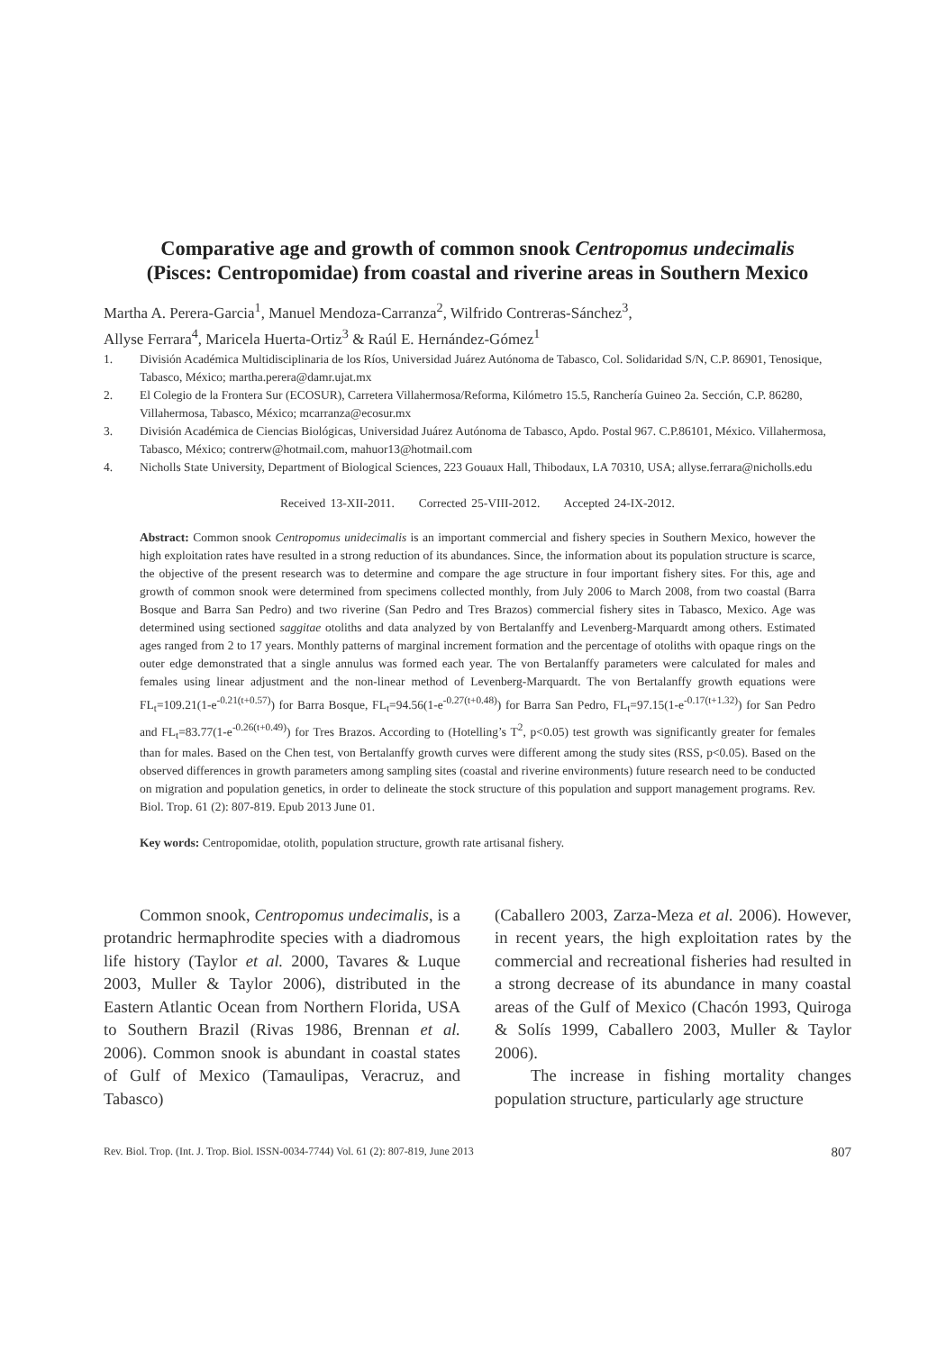Comparative age and growth of common snook Centropomus undecimalis
(Pisces: Centropomidae) from coastal and riverine areas in Southern Mexico
Martha A. Perera-Garcia<sup>1</sup>, Manuel Mendoza-Carranza<sup>2</sup>, Wilfrido Contreras-Sánchez<sup>3</sup>,
Allyse Ferrara<sup>4</sup>, Maricela Huerta-Ortiz<sup>3</sup> & Raúl E. Hernández-Gómez<sup>1</sup>
1. División Académica Multidisciplinaria de los Ríos, Universidad Juárez Autónoma de Tabasco, Col. Solidaridad S/N, C.P. 86901, Tenosique, Tabasco, México; martha.perera@damr.ujat.mx
2. El Colegio de la Frontera Sur (ECOSUR), Carretera Villahermosa/Reforma, Kilómetro 15.5, Ranchería Guineo 2a. Sección, C.P. 86280, Villahermosa, Tabasco, México; mcarranza@ecosur.mx
3. División Académica de Ciencias Biológicas, Universidad Juárez Autónoma de Tabasco, Apdo. Postal 967. C.P.86101, México. Villahermosa, Tabasco, México; contrerw@hotmail.com, mahuor13@hotmail.com
4. Nicholls State University, Department of Biological Sciences, 223 Gouaux Hall, Thibodaux, LA 70310, USA; allyse.ferrara@nicholls.edu
Received 13-XII-2011. Corrected 25-VIII-2012. Accepted 24-IX-2012.
Abstract: Common snook Centropomus unidecimalis is an important commercial and fishery species in Southern Mexico, however the high exploitation rates have resulted in a strong reduction of its abundances. Since, the information about its population structure is scarce, the objective of the present research was to determine and compare the age structure in four important fishery sites. For this, age and growth of common snook were determined from specimens collected monthly, from July 2006 to March 2008, from two coastal (Barra Bosque and Barra San Pedro) and two riverine (San Pedro and Tres Brazos) commercial fishery sites in Tabasco, Mexico. Age was determined using sectioned saggitae otoliths and data analyzed by von Bertalanffy and Levenberg-Marquardt among others. Estimated ages ranged from 2 to 17 years. Monthly patterns of marginal increment formation and the percentage of otoliths with opaque rings on the outer edge demonstrated that a single annulus was formed each year. The von Bertalanffy parameters were calculated for males and females using linear adjustment and the non-linear method of Levenberg-Marquardt. The von Bertalanffy growth equations were FL<sub>t</sub>=109.21(1-e<sup>-0.21(t+0.57)</sup>) for Barra Bosque, FL<sub>t</sub>=94.56(1-e<sup>-0.27(t+0.48)</sup>) for Barra San Pedro, FL<sub>t</sub>=97.15(1-e<sup>-0.17(t+1.32)</sup>) for San Pedro and FL<sub>t</sub>=83.77(1-e<sup>-0.26(t+0.49)</sup>) for Tres Brazos. According to (Hotelling’s T<sup>2</sup>, p<0.05) test growth was significantly greater for females than for males. Based on the Chen test, von Bertalanffy growth curves were different among the study sites (RSS, p<0.05). Based on the observed differences in growth parameters among sampling sites (coastal and riverine environments) future research need to be conducted on migration and population genetics, in order to delineate the stock structure of this population and support management programs. Rev. Biol. Trop. 61 (2): 807-819. Epub 2013 June 01.
Key words: Centropomidae, otolith, population structure, growth rate artisanal fishery.
Common snook, Centropomus undecimalis, is a protandric hermaphrodite species with a diadromous life history (Taylor et al. 2000, Tavares & Luque 2003, Muller & Taylor 2006), distributed in the Eastern Atlantic Ocean from Northern Florida, USA to Southern Brazil (Rivas 1986, Brennan et al. 2006). Common snook is abundant in coastal states of Gulf of Mexico (Tamaulipas, Veracruz, and Tabasco)
(Caballero 2003, Zarza-Meza et al. 2006). However, in recent years, the high exploitation rates by the commercial and recreational fisheries had resulted in a strong decrease of its abundance in many coastal areas of the Gulf of Mexico (Chacón 1993, Quiroga & Solís 1999, Caballero 2003, Muller & Taylor 2006).
The increase in fishing mortality changes population structure, particularly age structure
Rev. Biol. Trop. (Int. J. Trop. Biol. ISSN-0034-7744) Vol. 61 (2): 807-819, June 2013 807